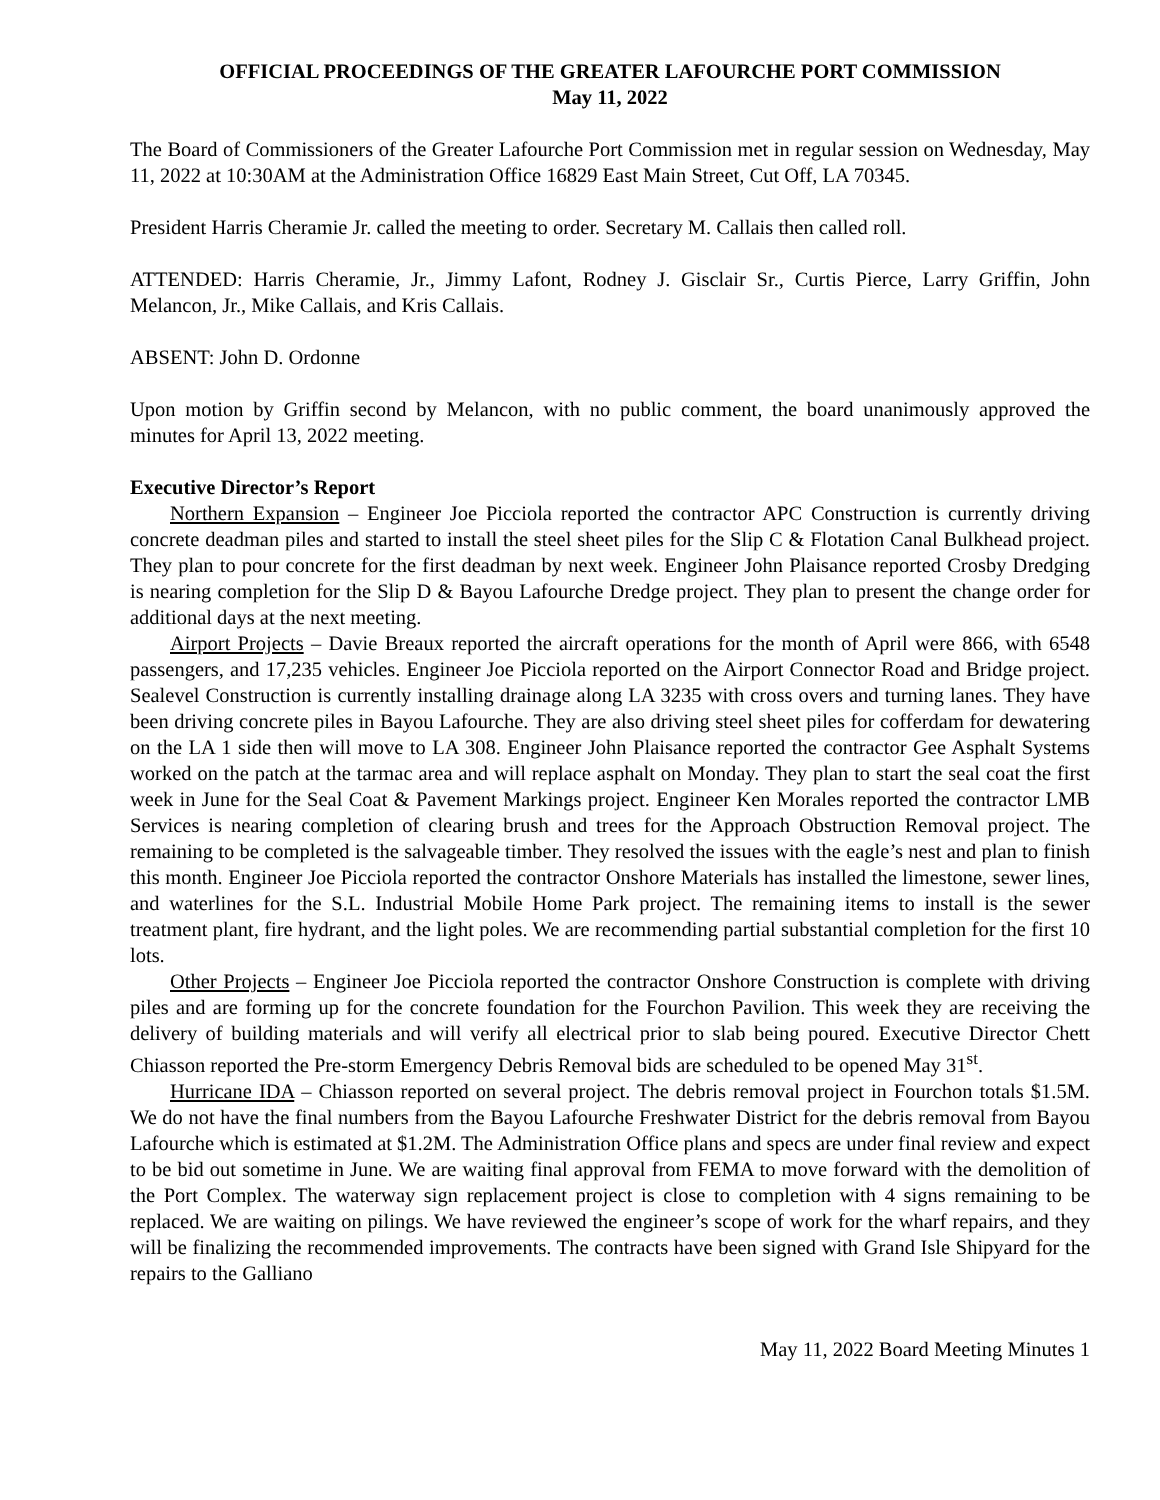OFFICIAL PROCEEDINGS OF THE GREATER LAFOURCHE PORT COMMISSION
May 11, 2022
The Board of Commissioners of the Greater Lafourche Port Commission met in regular session on Wednesday, May 11, 2022 at 10:30AM at the Administration Office 16829 East Main Street, Cut Off, LA 70345.
President Harris Cheramie Jr. called the meeting to order. Secretary M. Callais then called roll.
ATTENDED: Harris Cheramie, Jr., Jimmy Lafont, Rodney J. Gisclair Sr., Curtis Pierce, Larry Griffin, John Melancon, Jr., Mike Callais, and Kris Callais.
ABSENT: John D. Ordonne
Upon motion by Griffin second by Melancon, with no public comment, the board unanimously approved the minutes for April 13, 2022 meeting.
Executive Director’s Report
Northern Expansion – Engineer Joe Picciola reported the contractor APC Construction is currently driving concrete deadman piles and started to install the steel sheet piles for the Slip C & Flotation Canal Bulkhead project. They plan to pour concrete for the first deadman by next week. Engineer John Plaisance reported Crosby Dredging is nearing completion for the Slip D & Bayou Lafourche Dredge project. They plan to present the change order for additional days at the next meeting.
Airport Projects – Davie Breaux reported the aircraft operations for the month of April were 866, with 6548 passengers, and 17,235 vehicles. Engineer Joe Picciola reported on the Airport Connector Road and Bridge project. Sealevel Construction is currently installing drainage along LA 3235 with cross overs and turning lanes. They have been driving concrete piles in Bayou Lafourche. They are also driving steel sheet piles for cofferdam for dewatering on the LA 1 side then will move to LA 308. Engineer John Plaisance reported the contractor Gee Asphalt Systems worked on the patch at the tarmac area and will replace asphalt on Monday. They plan to start the seal coat the first week in June for the Seal Coat & Pavement Markings project. Engineer Ken Morales reported the contractor LMB Services is nearing completion of clearing brush and trees for the Approach Obstruction Removal project. The remaining to be completed is the salvageable timber. They resolved the issues with the eagle’s nest and plan to finish this month. Engineer Joe Picciola reported the contractor Onshore Materials has installed the limestone, sewer lines, and waterlines for the S.L. Industrial Mobile Home Park project. The remaining items to install is the sewer treatment plant, fire hydrant, and the light poles. We are recommending partial substantial completion for the first 10 lots.
Other Projects – Engineer Joe Picciola reported the contractor Onshore Construction is complete with driving piles and are forming up for the concrete foundation for the Fourchon Pavilion. This week they are receiving the delivery of building materials and will verify all electrical prior to slab being poured. Executive Director Chett Chiasson reported the Pre-storm Emergency Debris Removal bids are scheduled to be opened May 31<sup>st</sup>.
Hurricane IDA – Chiasson reported on several project. The debris removal project in Fourchon totals $1.5M. We do not have the final numbers from the Bayou Lafourche Freshwater District for the debris removal from Bayou Lafourche which is estimated at $1.2M. The Administration Office plans and specs are under final review and expect to be bid out sometime in June. We are waiting final approval from FEMA to move forward with the demolition of the Port Complex. The waterway sign replacement project is close to completion with 4 signs remaining to be replaced. We are waiting on pilings. We have reviewed the engineer’s scope of work for the wharf repairs, and they will be finalizing the recommended improvements. The contracts have been signed with Grand Isle Shipyard for the repairs to the Galliano
May 11, 2022 Board Meeting Minutes 1